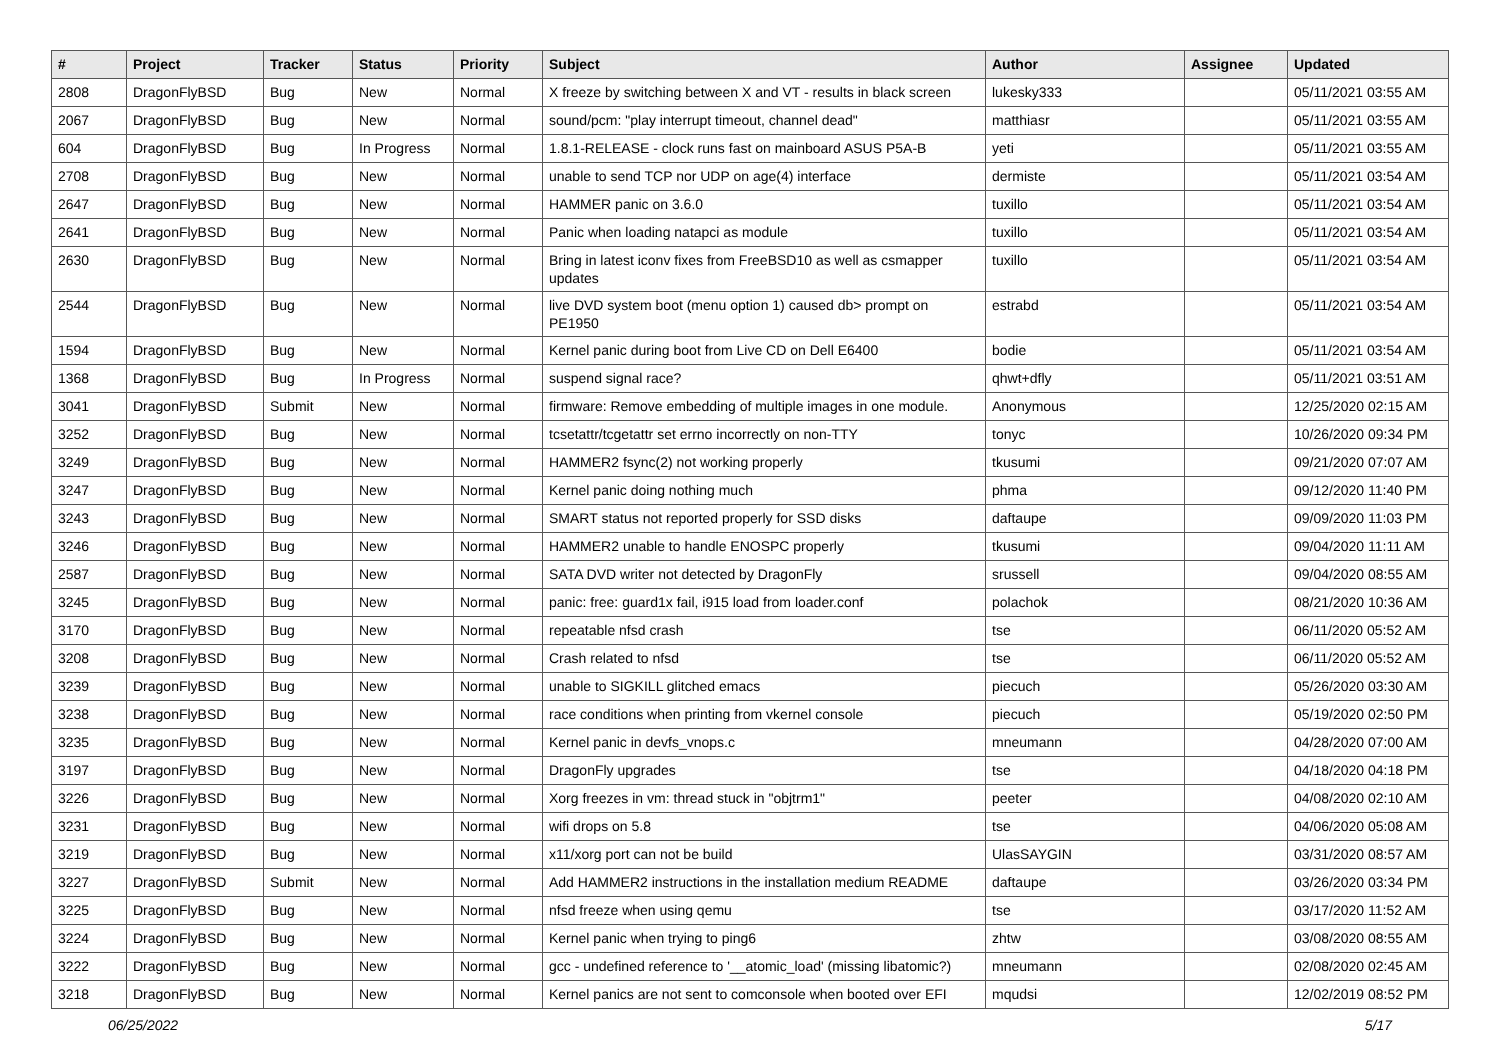| # | Project | Tracker | Status | Priority | Subject | Author | Assignee | Updated |
| --- | --- | --- | --- | --- | --- | --- | --- | --- |
| 2808 | DragonFlyBSD | Bug | New | Normal | X freeze by switching between X and VT - results in black screen | lukesky333 | | 05/11/2021 03:55 AM |
| 2067 | DragonFlyBSD | Bug | New | Normal | sound/pcm: "play interrupt timeout, channel dead" | matthiasr | | 05/11/2021 03:55 AM |
| 604 | DragonFlyBSD | Bug | In Progress | Normal | 1.8.1-RELEASE - clock runs fast on mainboard ASUS P5A-B | yeti | | 05/11/2021 03:55 AM |
| 2708 | DragonFlyBSD | Bug | New | Normal | unable to send TCP nor UDP on age(4) interface | dermiste | | 05/11/2021 03:54 AM |
| 2647 | DragonFlyBSD | Bug | New | Normal | HAMMER panic on 3.6.0 | tuxillo | | 05/11/2021 03:54 AM |
| 2641 | DragonFlyBSD | Bug | New | Normal | Panic when loading natapci as module | tuxillo | | 05/11/2021 03:54 AM |
| 2630 | DragonFlyBSD | Bug | New | Normal | Bring in latest iconv fixes from FreeBSD10 as well as csmapper updates | tuxillo | | 05/11/2021 03:54 AM |
| 2544 | DragonFlyBSD | Bug | New | Normal | live DVD system boot (menu option 1) caused db> prompt on PE1950 | estrabd | | 05/11/2021 03:54 AM |
| 1594 | DragonFlyBSD | Bug | New | Normal | Kernel panic during boot from Live CD on Dell E6400 | bodie | | 05/11/2021 03:54 AM |
| 1368 | DragonFlyBSD | Bug | In Progress | Normal | suspend signal race? | qhwt+dfly | | 05/11/2021 03:51 AM |
| 3041 | DragonFlyBSD | Submit | New | Normal | firmware: Remove embedding of multiple images in one module. | Anonymous | | 12/25/2020 02:15 AM |
| 3252 | DragonFlyBSD | Bug | New | Normal | tcsetattr/tcgetattr set errno incorrectly on non-TTY | tonyc | | 10/26/2020 09:34 PM |
| 3249 | DragonFlyBSD | Bug | New | Normal | HAMMER2 fsync(2) not working properly | tkusumi | | 09/21/2020 07:07 AM |
| 3247 | DragonFlyBSD | Bug | New | Normal | Kernel panic doing nothing much | phma | | 09/12/2020 11:40 PM |
| 3243 | DragonFlyBSD | Bug | New | Normal | SMART status not reported properly for SSD disks | daftaupe | | 09/09/2020 11:03 PM |
| 3246 | DragonFlyBSD | Bug | New | Normal | HAMMER2 unable to handle ENOSPC properly | tkusumi | | 09/04/2020 11:11 AM |
| 2587 | DragonFlyBSD | Bug | New | Normal | SATA DVD writer not detected by DragonFly | srussell | | 09/04/2020 08:55 AM |
| 3245 | DragonFlyBSD | Bug | New | Normal | panic: free: guard1x fail, i915 load from loader.conf | polachok | | 08/21/2020 10:36 AM |
| 3170 | DragonFlyBSD | Bug | New | Normal | repeatable nfsd crash | tse | | 06/11/2020 05:52 AM |
| 3208 | DragonFlyBSD | Bug | New | Normal | Crash related to nfsd | tse | | 06/11/2020 05:52 AM |
| 3239 | DragonFlyBSD | Bug | New | Normal | unable to SIGKILL glitched emacs | piecuch | | 05/26/2020 03:30 AM |
| 3238 | DragonFlyBSD | Bug | New | Normal | race conditions when printing from vkernel console | piecuch | | 05/19/2020 02:50 PM |
| 3235 | DragonFlyBSD | Bug | New | Normal | Kernel panic in devfs_vnops.c | mneumann | | 04/28/2020 07:00 AM |
| 3197 | DragonFlyBSD | Bug | New | Normal | DragonFly upgrades | tse | | 04/18/2020 04:18 PM |
| 3226 | DragonFlyBSD | Bug | New | Normal | Xorg freezes in vm: thread stuck in "objtrm1" | peeter | | 04/08/2020 02:10 AM |
| 3231 | DragonFlyBSD | Bug | New | Normal | wifi drops on 5.8 | tse | | 04/06/2020 05:08 AM |
| 3219 | DragonFlyBSD | Bug | New | Normal | x11/xorg port can not be build | UlasSAYGIN | | 03/31/2020 08:57 AM |
| 3227 | DragonFlyBSD | Submit | New | Normal | Add HAMMER2 instructions in the installation medium README | daftaupe | | 03/26/2020 03:34 PM |
| 3225 | DragonFlyBSD | Bug | New | Normal | nfsd freeze when using qemu | tse | | 03/17/2020 11:52 AM |
| 3224 | DragonFlyBSD | Bug | New | Normal | Kernel panic when trying to ping6 | zhtw | | 03/08/2020 08:55 AM |
| 3222 | DragonFlyBSD | Bug | New | Normal | gcc - undefined reference to '__atomic_load' (missing libatomic?) | mneumann | | 02/08/2020 02:45 AM |
| 3218 | DragonFlyBSD | Bug | New | Normal | Kernel panics are not sent to comconsole when booted over EFI | mqudsi | | 12/02/2019 08:52 PM |
06/25/2022 5/17